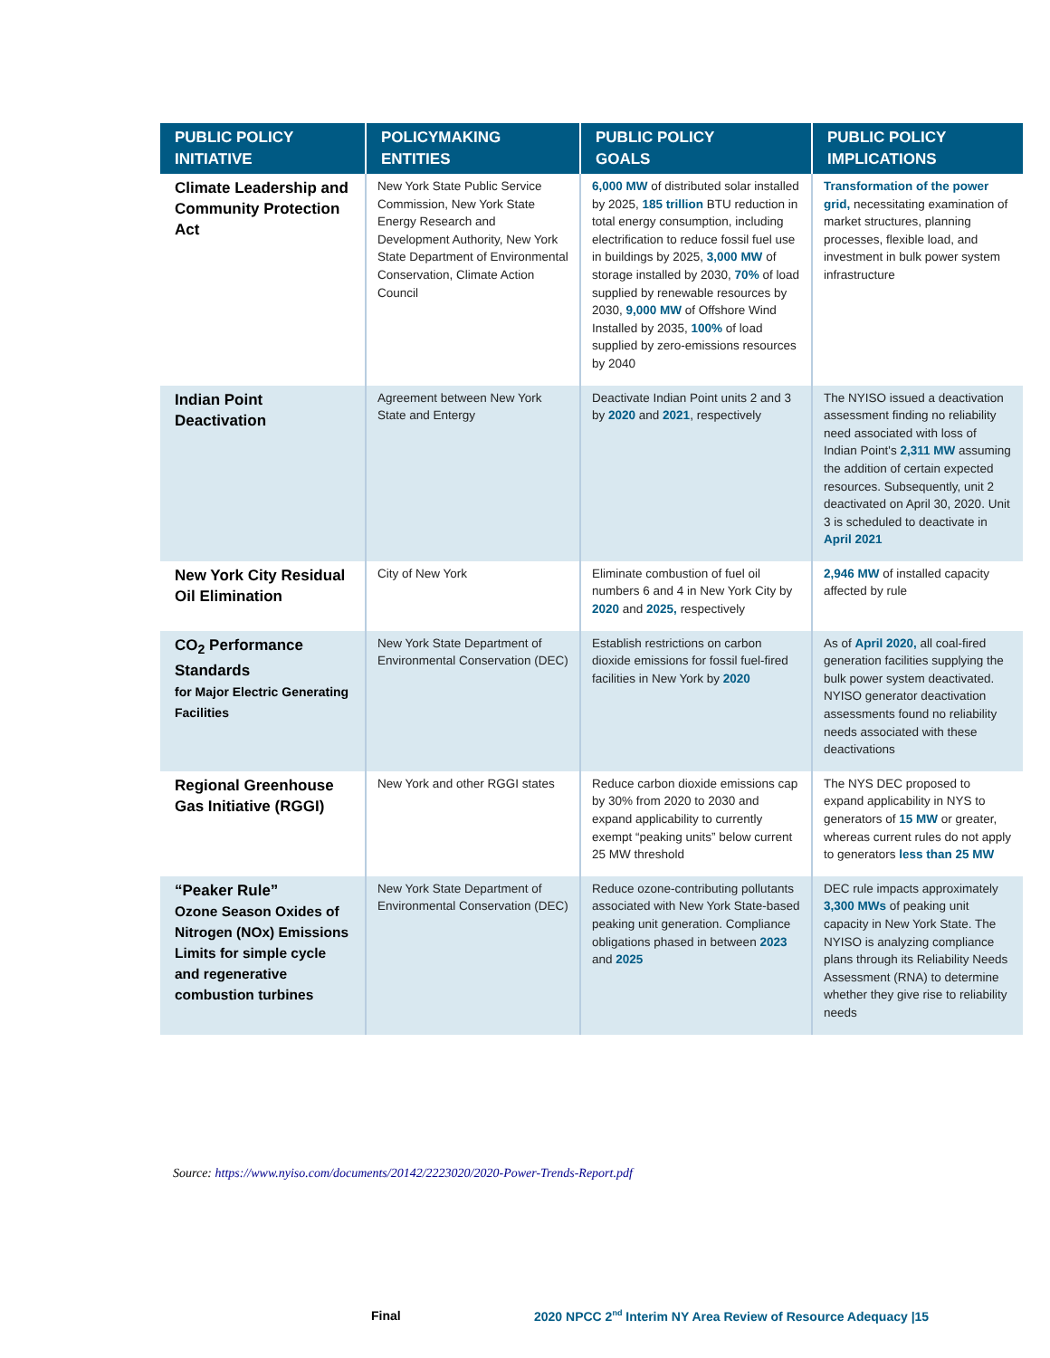| PUBLIC POLICY INITIATIVE | POLICYMAKING ENTITIES | PUBLIC POLICY GOALS | PUBLIC POLICY IMPLICATIONS |
| --- | --- | --- | --- |
| Climate Leadership and Community Protection Act | New York State Public Service Commission, New York State Energy Research and Development Authority, New York State Department of Environmental Conservation, Climate Action Council | 6,000 MW of distributed solar installed by 2025, 185 trillion BTU reduction in total energy consumption, including electrification to reduce fossil fuel use in buildings by 2025, 3,000 MW of storage installed by 2030, 70% of load supplied by renewable resources by 2030, 9,000 MW of Offshore Wind Installed by 2035, 100% of load supplied by zero-emissions resources by 2040 | Transformation of the power grid, necessitating examination of market structures, planning processes, flexible load, and investment in bulk power system infrastructure |
| Indian Point Deactivation | Agreement between New York State and Entergy | Deactivate Indian Point units 2 and 3 by 2020 and 2021 , respectively | The NYISO issued a deactivation assessment finding no reliability need associated with loss of Indian Point's 2,311 MW assuming the addition of certain expected resources. Subsequently, unit 2 deactivated on April 30, 2020. Unit 3 is scheduled to deactivate in April 2021 |
| New York City Residual Oil Elimination | City of New York | Eliminate combustion of fuel oil numbers 6 and 4 in New York City by 2020 and 2025, respectively | 2,946 MW of installed capacity affected by rule |
| CO<sub>2</sub> Performance Standards for Major Electric Generating Facilities | New York State Department of Environmental Conservation (DEC) | Establish restrictions on carbon dioxide emissions for fossil fuel-fired facilities in New York by 2020 | As of April 2020, all coal-fired generation facilities supplying the bulk power system deactivated. NYISO generator deactivation assessments found no reliability needs associated with these deactivations |
| Regional Greenhouse Gas Initiative (RGGI) | New York and other RGGI states | Reduce carbon dioxide emissions cap by 30% from 2020 to 2030 and expand applicability to currently exempt “peaking units” below current 25 MW threshold | The NYS DEC proposed to expand applicability in NYS to generators of 15 MW or greater, whereas current rules do not apply to generators less than 25 MW |
| “Peaker Rule” Ozone Season Oxides of Nitrogen (NOx) Emissions Limits for simple cycle and regenerative combustion turbines | New York State Department of Environmental Conservation (DEC) | Reduce ozone-contributing pollutants associated with New York State-based peaking unit generation. Compliance obligations phased in between 2023 and 2025 | DEC rule impacts approximately 3,300 MWs of peaking unit capacity in New York State. The NYISO is analyzing compliance plans through its Reliability Needs Assessment (RNA) to determine whether they give rise to reliability needs |
Source: https://www.nyiso.com/documents/20142/2223020/2020-Power-Trends-Report.pdf
Final
2020 NPCC 2<sup>nd</sup> Interim NY Area Review of Resource Adequacy |15